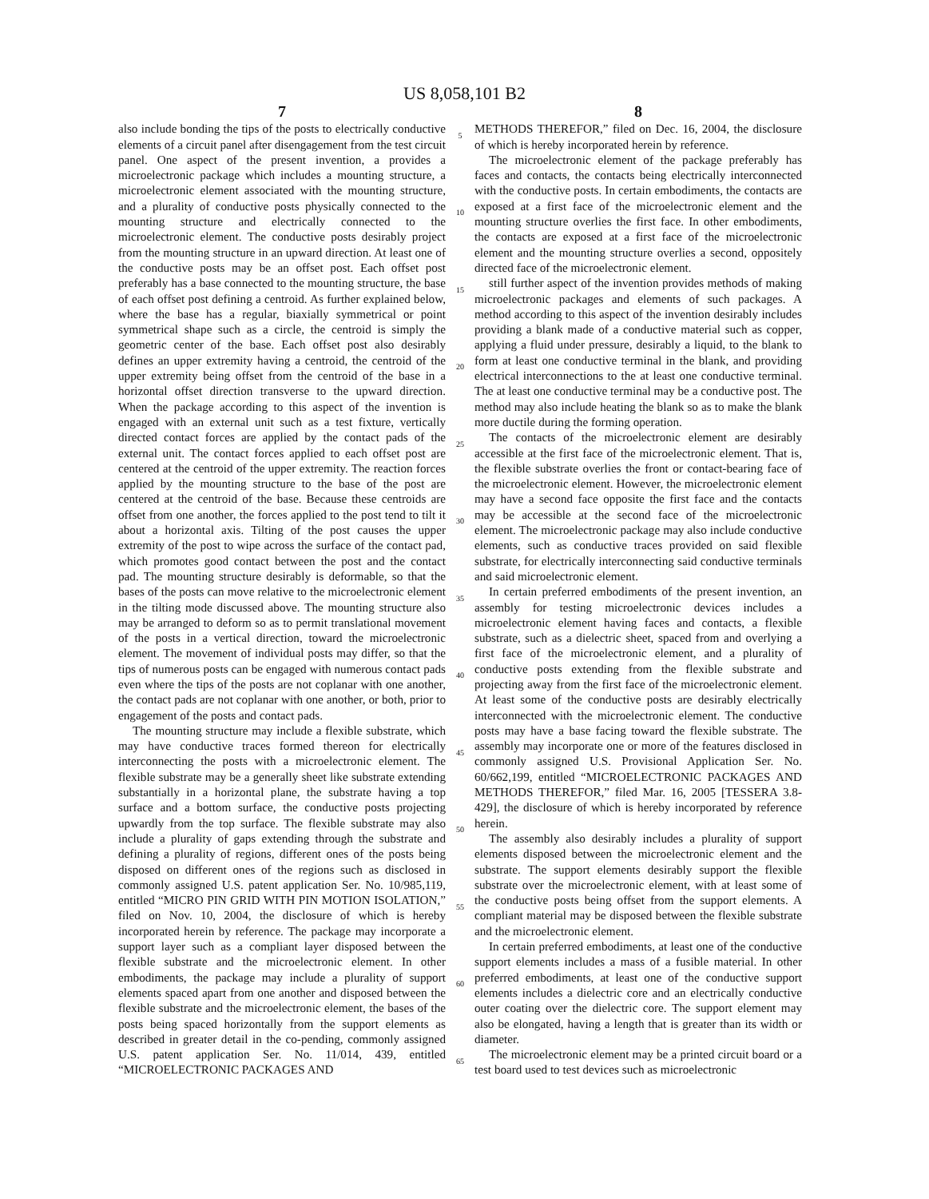US 8,058,101 B2
7
also include bonding the tips of the posts to electrically conductive elements of a circuit panel after disengagement from the test circuit panel. One aspect of the present invention, a provides a microelectronic package which includes a mounting structure, a microelectronic element associated with the mounting structure, and a plurality of conductive posts physically connected to the mounting structure and electrically connected to the microelectronic element. The conductive posts desirably project from the mounting structure in an upward direction. At least one of the conductive posts may be an offset post. Each offset post preferably has a base connected to the mounting structure, the base of each offset post defining a centroid. As further explained below, where the base has a regular, biaxially symmetrical or point symmetrical shape such as a circle, the centroid is simply the geometric center of the base. Each offset post also desirably defines an upper extremity having a centroid, the centroid of the upper extremity being offset from the centroid of the base in a horizontal offset direction transverse to the upward direction. When the package according to this aspect of the invention is engaged with an external unit such as a test fixture, vertically directed contact forces are applied by the contact pads of the external unit. The contact forces applied to each offset post are centered at the centroid of the upper extremity. The reaction forces applied by the mounting structure to the base of the post are centered at the centroid of the base. Because these centroids are offset from one another, the forces applied to the post tend to tilt it about a horizontal axis. Tilting of the post causes the upper extremity of the post to wipe across the surface of the contact pad, which promotes good contact between the post and the contact pad. The mounting structure desirably is deformable, so that the bases of the posts can move relative to the microelectronic element in the tilting mode discussed above. The mounting structure also may be arranged to deform so as to permit translational movement of the posts in a vertical direction, toward the microelectronic element. The movement of individual posts may differ, so that the tips of numerous posts can be engaged with numerous contact pads even where the tips of the posts are not coplanar with one another, the contact pads are not coplanar with one another, or both, prior to engagement of the posts and contact pads.
The mounting structure may include a flexible substrate, which may have conductive traces formed thereon for electrically interconnecting the posts with a microelectronic element. The flexible substrate may be a generally sheet like substrate extending substantially in a horizontal plane, the substrate having a top surface and a bottom surface, the conductive posts projecting upwardly from the top surface. The flexible substrate may also include a plurality of gaps extending through the substrate and defining a plurality of regions, different ones of the posts being disposed on different ones of the regions such as disclosed in commonly assigned U.S. patent application Ser. No. 10/985,119, entitled “MICRO PIN GRID WITH PIN MOTION ISOLATION,” filed on Nov. 10, 2004, the disclosure of which is hereby incorporated herein by reference. The package may incorporate a support layer such as a compliant layer disposed between the flexible substrate and the microelectronic element. In other embodiments, the package may include a plurality of support elements spaced apart from one another and disposed between the flexible substrate and the microelectronic element, the bases of the posts being spaced horizontally from the support elements as described in greater detail in the co-pending, commonly assigned U.S. patent application Ser. No. 11/014, 439, entitled “MICROELECTRONIC PACKAGES AND
5
10
15
20
25
30
35
40
45
50
55
60
65
8
METHODS THEREFOR,” filed on Dec. 16, 2004, the disclosure of which is hereby incorporated herein by reference.
The microelectronic element of the package preferably has faces and contacts, the contacts being electrically interconnected with the conductive posts. In certain embodiments, the contacts are exposed at a first face of the microelectronic element and the mounting structure overlies the first face. In other embodiments, the contacts are exposed at a first face of the microelectronic element and the mounting structure overlies a second, oppositely directed face of the microelectronic element.
still further aspect of the invention provides methods of making microelectronic packages and elements of such packages. A method according to this aspect of the invention desirably includes providing a blank made of a conductive material such as copper, applying a fluid under pressure, desirably a liquid, to the blank to form at least one conductive terminal in the blank, and providing electrical interconnections to the at least one conductive terminal. The at least one conductive terminal may be a conductive post. The method may also include heating the blank so as to make the blank more ductile during the forming operation.
The contacts of the microelectronic element are desirably accessible at the first face of the microelectronic element. That is, the flexible substrate overlies the front or contact-bearing face of the microelectronic element. However, the microelectronic element may have a second face opposite the first face and the contacts may be accessible at the second face of the microelectronic element. The microelectronic package may also include conductive elements, such as conductive traces provided on said flexible substrate, for electrically interconnecting said conductive terminals and said microelectronic element.
In certain preferred embodiments of the present invention, an assembly for testing microelectronic devices includes a microelectronic element having faces and contacts, a flexible substrate, such as a dielectric sheet, spaced from and overlying a first face of the microelectronic element, and a plurality of conductive posts extending from the flexible substrate and projecting away from the first face of the microelectronic element. At least some of the conductive posts are desirably electrically interconnected with the microelectronic element. The conductive posts may have a base facing toward the flexible substrate. The assembly may incorporate one or more of the features disclosed in commonly assigned U.S. Provisional Application Ser. No. 60/662,199, entitled “MICROELECTRONIC PACKAGES AND METHODS THEREFOR,” filed Mar. 16, 2005 [TESSERA 3.8-429], the disclosure of which is hereby incorporated by reference herein.
The assembly also desirably includes a plurality of support elements disposed between the microelectronic element and the substrate. The support elements desirably support the flexible substrate over the microelectronic element, with at least some of the conductive posts being offset from the support elements. A compliant material may be disposed between the flexible substrate and the microelectronic element.
In certain preferred embodiments, at least one of the conductive support elements includes a mass of a fusible material. In other preferred embodiments, at least one of the conductive support elements includes a dielectric core and an electrically conductive outer coating over the dielectric core. The support element may also be elongated, having a length that is greater than its width or diameter.
The microelectronic element may be a printed circuit board or a test board used to test devices such as microelectronic